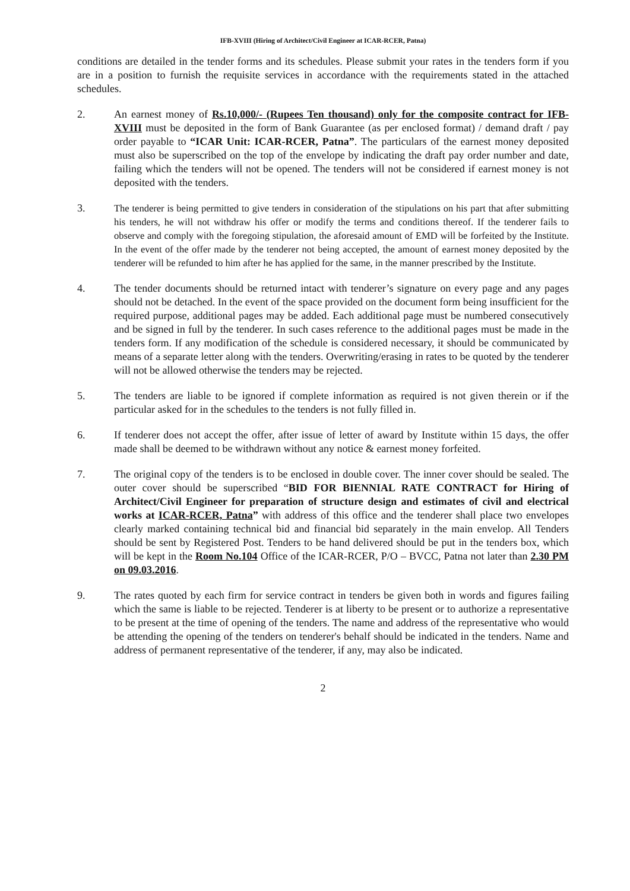IFB-XVIII (Hiring of Architect/Civil Engineer at ICAR-RCER, Patna)
conditions are detailed in the tender forms and its schedules. Please submit your rates in the tenders form if you are in a position to furnish the requisite services in accordance with the requirements stated in the attached schedules.
2. An earnest money of Rs.10,000/- (Rupees Ten thousand) only for the composite contract for IFB-XVIII must be deposited in the form of Bank Guarantee (as per enclosed format) / demand draft / pay order payable to “ICAR Unit: ICAR-RCER, Patna”. The particulars of the earnest money deposited must also be superscribed on the top of the envelope by indicating the draft pay order number and date, failing which the tenders will not be opened. The tenders will not be considered if earnest money is not deposited with the tenders.
3. The tenderer is being permitted to give tenders in consideration of the stipulations on his part that after submitting his tenders, he will not withdraw his offer or modify the terms and conditions thereof. If the tenderer fails to observe and comply with the foregoing stipulation, the aforesaid amount of EMD will be forfeited by the Institute. In the event of the offer made by the tenderer not being accepted, the amount of earnest money deposited by the tenderer will be refunded to him after he has applied for the same, in the manner prescribed by the Institute.
4. The tender documents should be returned intact with tenderer’s signature on every page and any pages should not be detached. In the event of the space provided on the document form being insufficient for the required purpose, additional pages may be added. Each additional page must be numbered consecutively and be signed in full by the tenderer. In such cases reference to the additional pages must be made in the tenders form. If any modification of the schedule is considered necessary, it should be communicated by means of a separate letter along with the tenders. Overwriting/erasing in rates to be quoted by the tenderer will not be allowed otherwise the tenders may be rejected.
5. The tenders are liable to be ignored if complete information as required is not given therein or if the particular asked for in the schedules to the tenders is not fully filled in.
6. If tenderer does not accept the offer, after issue of letter of award by Institute within 15 days, the offer made shall be deemed to be withdrawn without any notice & earnest money forfeited.
7. The original copy of the tenders is to be enclosed in double cover. The inner cover should be sealed. The outer cover should be superscribed “BID FOR BIENNIAL RATE CONTRACT for Hiring of Architect/Civil Engineer for preparation of structure design and estimates of civil and electrical works at ICAR-RCER, Patna” with address of this office and the tenderer shall place two envelopes clearly marked containing technical bid and financial bid separately in the main envelop. All Tenders should be sent by Registered Post. Tenders to be hand delivered should be put in the tenders box, which will be kept in the Room No.104 Office of the ICAR-RCER, P/O – BVCC, Patna not later than 2.30 PM on 09.03.2016.
9. The rates quoted by each firm for service contract in tenders be given both in words and figures failing which the same is liable to be rejected. Tenderer is at liberty to be present or to authorize a representative to be present at the time of opening of the tenders. The name and address of the representative who would be attending the opening of the tenders on tenderer's behalf should be indicated in the tenders. Name and address of permanent representative of the tenderer, if any, may also be indicated.
2